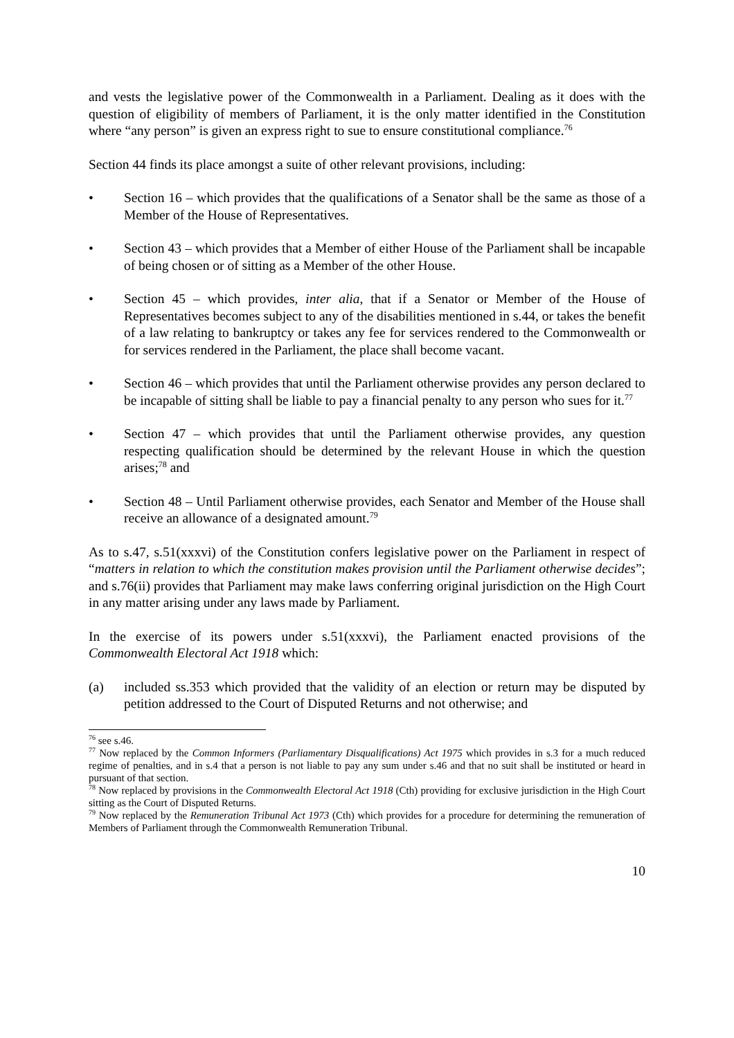and vests the legislative power of the Commonwealth in a Parliament. Dealing as it does with the question of eligibility of members of Parliament, it is the only matter identified in the Constitution where “any person” is given an express right to sue to ensure constitutional compliance.<sup>76</sup>
Section 44 finds its place amongst a suite of other relevant provisions, including:
• Section 16 – which provides that the qualifications of a Senator shall be the same as those of a Member of the House of Representatives.
• Section 43 – which provides that a Member of either House of the Parliament shall be incapable of being chosen or of sitting as a Member of the other House.
• Section 45 – which provides, inter alia, that if a Senator or Member of the House of Representatives becomes subject to any of the disabilities mentioned in s.44, or takes the benefit of a law relating to bankruptcy or takes any fee for services rendered to the Commonwealth or for services rendered in the Parliament, the place shall become vacant.
• Section 46 – which provides that until the Parliament otherwise provides any person declared to be incapable of sitting shall be liable to pay a financial penalty to any person who sues for it.<sup>77</sup>
• Section 47 – which provides that until the Parliament otherwise provides, any question respecting qualification should be determined by the relevant House in which the question arises;<sup>78</sup> and
• Section 48 – Until Parliament otherwise provides, each Senator and Member of the House shall receive an allowance of a designated amount.<sup>79</sup>
As to s.47, s.51(xxxvi) of the Constitution confers legislative power on the Parliament in respect of “matters in relation to which the constitution makes provision until the Parliament otherwise decides”; and s.76(ii) provides that Parliament may make laws conferring original jurisdiction on the High Court in any matter arising under any laws made by Parliament.
In the exercise of its powers under s.51(xxxvi), the Parliament enacted provisions of the Commonwealth Electoral Act 1918 which:
(a) included ss.353 which provided that the validity of an election or return may be disputed by petition addressed to the Court of Disputed Returns and not otherwise; and
<sup>76</sup> see s.46.
<sup>77</sup> Now replaced by the Common Informers (Parliamentary Disqualifications) Act 1975 which provides in s.3 for a much reduced regime of penalties, and in s.4 that a person is not liable to pay any sum under s.46 and that no suit shall be instituted or heard in pursuant of that section.
<sup>78</sup> Now replaced by provisions in the Commonwealth Electoral Act 1918 (Cth) providing for exclusive jurisdiction in the High Court sitting as the Court of Disputed Returns.
<sup>79</sup> Now replaced by the Remuneration Tribunal Act 1973 (Cth) which provides for a procedure for determining the remuneration of Members of Parliament through the Commonwealth Remuneration Tribunal.
10